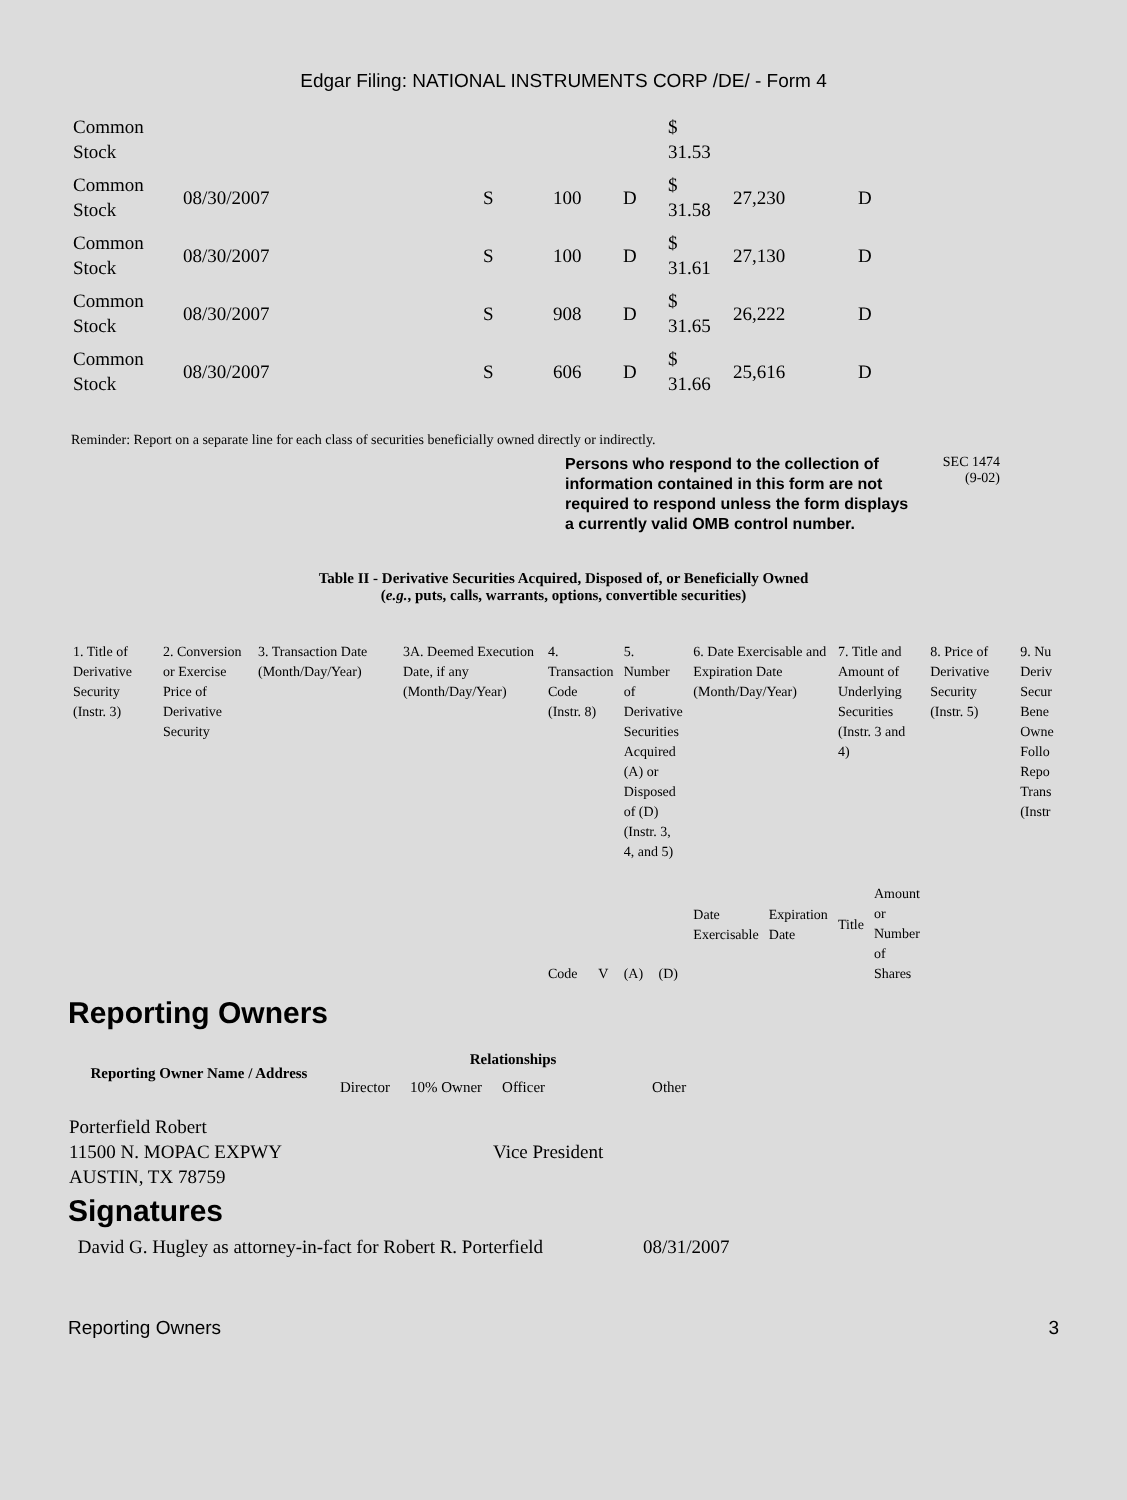Edgar Filing: NATIONAL INSTRUMENTS CORP /DE/ - Form 4
| Common Stock | | | | | $ 31.53 | | |
| Common Stock | 08/30/2007 | S | 100 | D | $ 31.58 | 27,230 | D |
| Common Stock | 08/30/2007 | S | 100 | D | $ 31.61 | 27,130 | D |
| Common Stock | 08/30/2007 | S | 908 | D | $ 31.65 | 26,222 | D |
| Common Stock | 08/30/2007 | S | 606 | D | $ 31.66 | 25,616 | D |
Reminder: Report on a separate line for each class of securities beneficially owned directly or indirectly.
Persons who respond to the collection of information contained in this form are not required to respond unless the form displays a currently valid OMB control number.
SEC 1474
(9-02)
Table II - Derivative Securities Acquired, Disposed of, or Beneficially Owned
(e.g., puts, calls, warrants, options, convertible securities)
| 1. Title of Derivative Security (Instr. 3) | 2. Conversion or Exercise Price of Derivative Security | 3. Transaction Date (Month/Day/Year) | 3A. Deemed Execution Date, if any (Month/Day/Year) | 4. Transaction Code (Instr. 8) | | 5. Number of Derivative Securities Acquired (A) or Disposed of (D) (Instr. 3, 4, and 5) | | 6. Date Exercisable and Expiration Date (Month/Day/Year) | | 7. Title and Amount of Underlying Securities (Instr. 3 and 4) | | 8. Price of Derivative Security (Instr. 5) | 9. Nu Deriv Secur Bene Owne Follo Repo Trans (Instr |
| | | | | Code | V | (A) | (D) | Date Exercisable | Expiration Date | Title | Amount or Number of Shares | | |
Reporting Owners
| Reporting Owner Name / Address | Relationships | | | |
| --- | --- | --- | --- | --- |
| | Director | 10% Owner | Officer | Other |
| Porterfield Robert 11500 N. MOPAC EXPWY AUSTIN, TX 78759 | | | Vice President | |
Signatures
David G. Hugley as attorney-in-fact for Robert R. Porterfield
08/31/2007
Reporting Owners 3